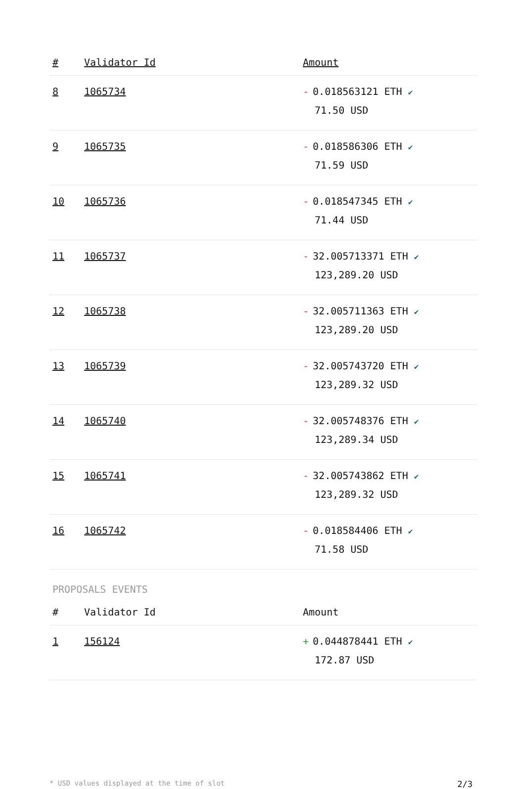| # | Validator Id | Amount |
| --- | --- | --- |
| 8 | 1065734 | - 0.018563121 ETH ✔ 71.50 USD |
| 9 | 1065735 | - 0.018586306 ETH ✔ 71.59 USD |
| 10 | 1065736 | - 0.018547345 ETH ✔ 71.44 USD |
| 11 | 1065737 | - 32.005713371 ETH ✔ 123,289.20 USD |
| 12 | 1065738 | - 32.005711363 ETH ✔ 123,289.20 USD |
| 13 | 1065739 | - 32.005743720 ETH ✔ 123,289.32 USD |
| 14 | 1065740 | - 32.005748376 ETH ✔ 123,289.34 USD |
| 15 | 1065741 | - 32.005743862 ETH ✔ 123,289.32 USD |
| 16 | 1065742 | - 0.018584406 ETH ✔ 71.58 USD |
PROPOSALS EVENTS
| # | Validator Id | Amount |
| --- | --- | --- |
| 1 | 156124 | + 0.044878441 ETH ✔ 172.87 USD |
* USD values displayed at the time of slot 2/3